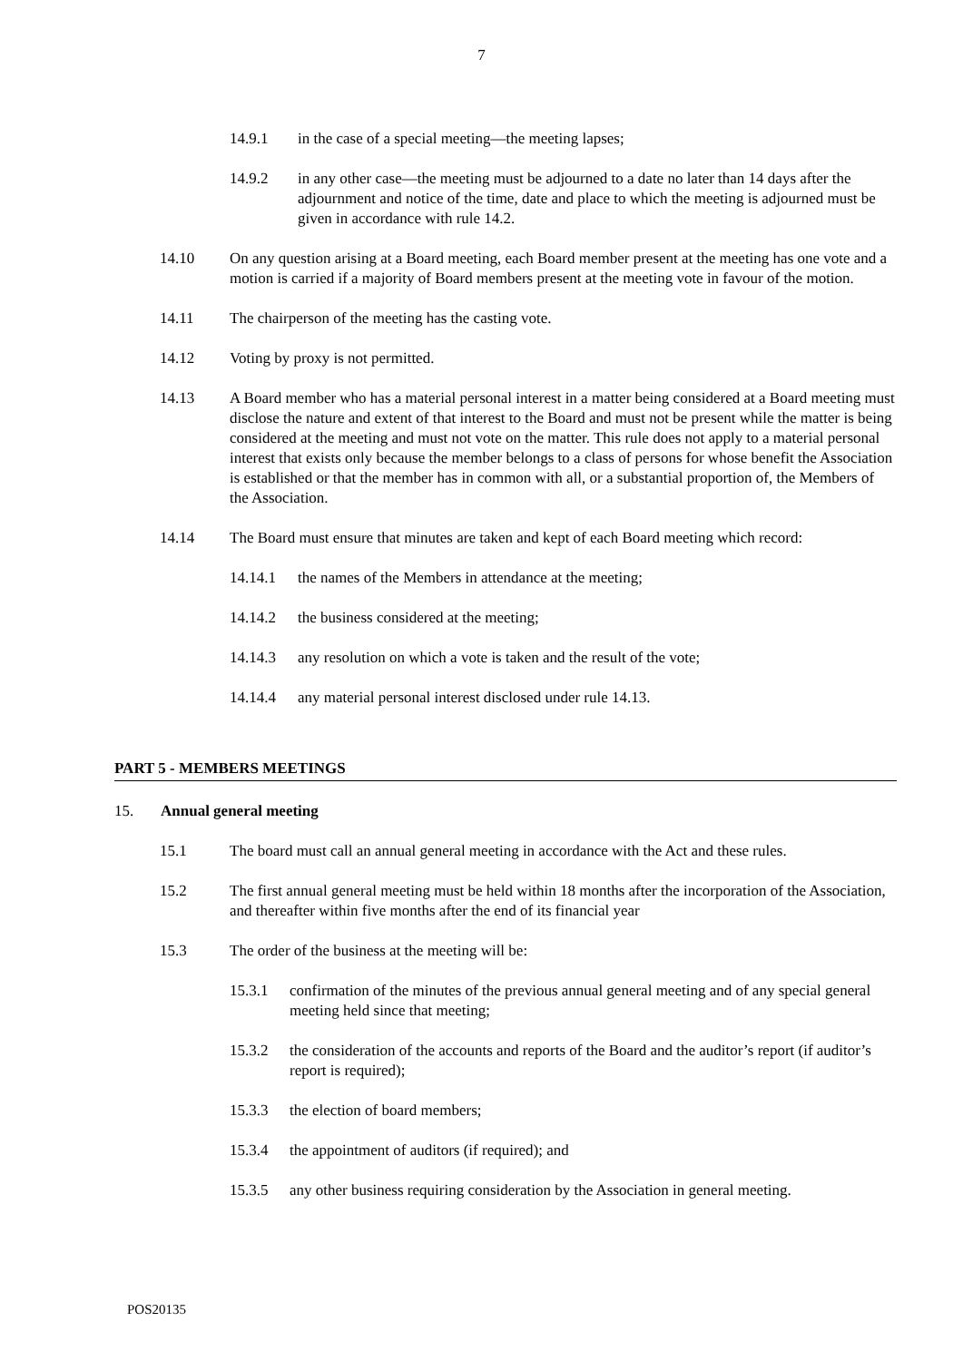7
14.9.1 in the case of a special meeting—the meeting lapses;
14.9.2 in any other case—the meeting must be adjourned to a date no later than 14 days after the adjournment and notice of the time, date and place to which the meeting is adjourned must be given in accordance with rule 14.2.
14.10 On any question arising at a Board meeting, each Board member present at the meeting has one vote and a motion is carried if a majority of Board members present at the meeting vote in favour of the motion.
14.11 The chairperson of the meeting has the casting vote.
14.12 Voting by proxy is not permitted.
14.13 A Board member who has a material personal interest in a matter being considered at a Board meeting must disclose the nature and extent of that interest to the Board and must not be present while the matter is being considered at the meeting and must not vote on the matter. This rule does not apply to a material personal interest that exists only because the member belongs to a class of persons for whose benefit the Association is established or that the member has in common with all, or a substantial proportion of, the Members of the Association.
14.14 The Board must ensure that minutes are taken and kept of each Board meeting which record:
14.14.1 the names of the Members in attendance at the meeting;
14.14.2 the business considered at the meeting;
14.14.3 any resolution on which a vote is taken and the result of the vote;
14.14.4 any material personal interest disclosed under rule 14.13.
PART 5 - MEMBERS MEETINGS
15. Annual general meeting
15.1 The board must call an annual general meeting in accordance with the Act and these rules.
15.2 The first annual general meeting must be held within 18 months after the incorporation of the Association, and thereafter within five months after the end of its financial year
15.3 The order of the business at the meeting will be:
15.3.1 confirmation of the minutes of the previous annual general meeting and of any special general meeting held since that meeting;
15.3.2 the consideration of the accounts and reports of the Board and the auditor’s report (if auditor’s report is required);
15.3.3 the election of board members;
15.3.4 the appointment of auditors (if required); and
15.3.5 any other business requiring consideration by the Association in general meeting.
POS20135